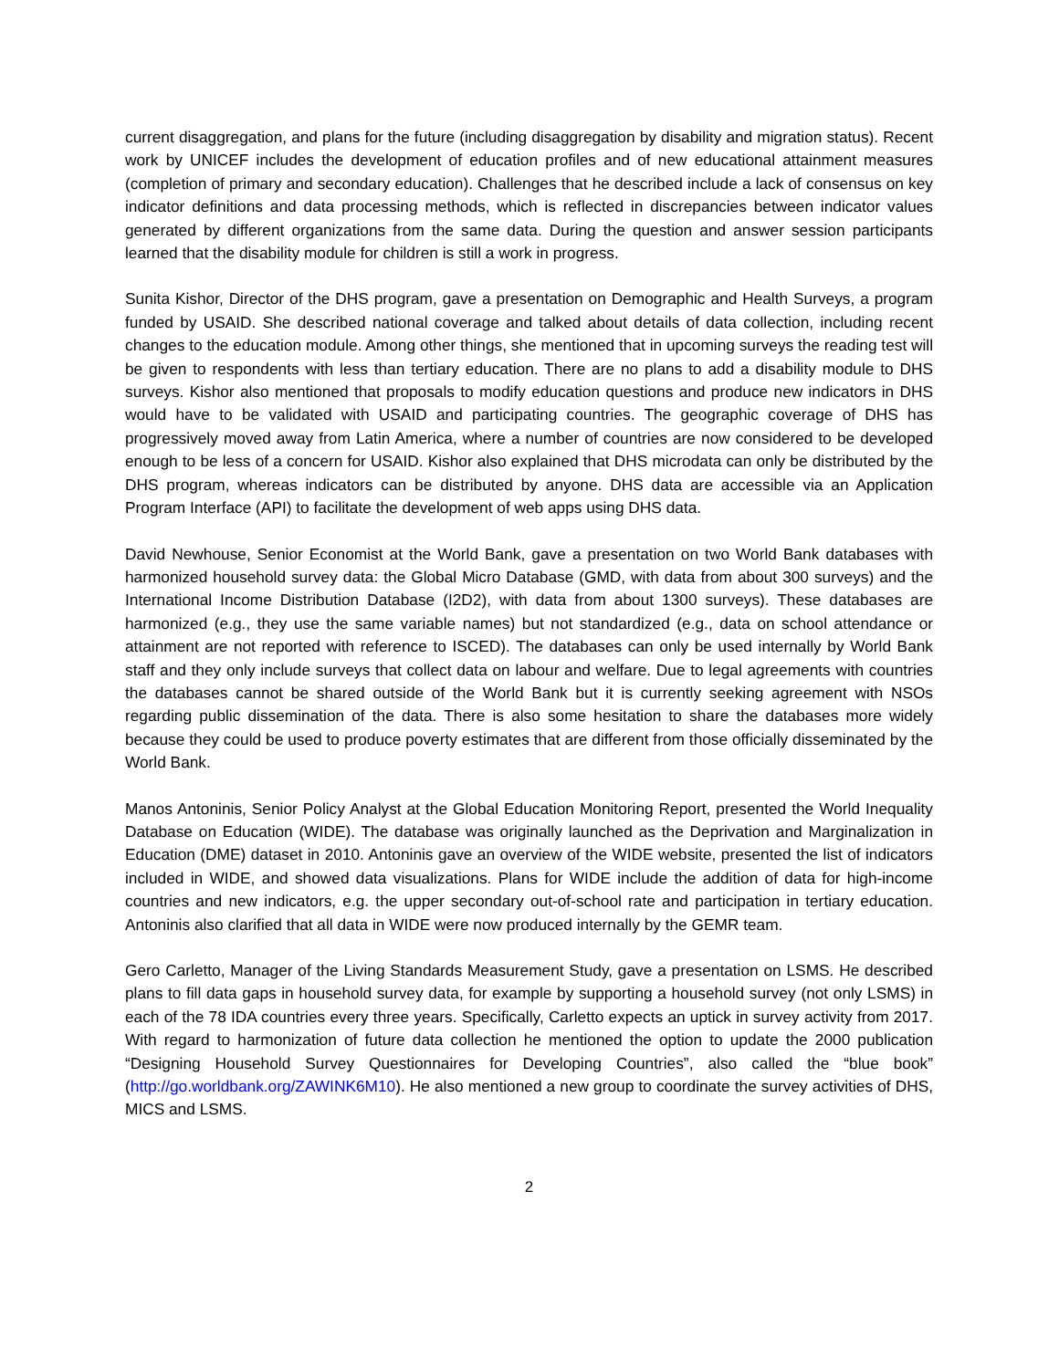current disaggregation, and plans for the future (including disaggregation by disability and migration status). Recent work by UNICEF includes the development of education profiles and of new educational attainment measures (completion of primary and secondary education). Challenges that he described include a lack of consensus on key indicator definitions and data processing methods, which is reflected in discrepancies between indicator values generated by different organizations from the same data. During the question and answer session participants learned that the disability module for children is still a work in progress.
Sunita Kishor, Director of the DHS program, gave a presentation on Demographic and Health Surveys, a program funded by USAID. She described national coverage and talked about details of data collection, including recent changes to the education module. Among other things, she mentioned that in upcoming surveys the reading test will be given to respondents with less than tertiary education. There are no plans to add a disability module to DHS surveys. Kishor also mentioned that proposals to modify education questions and produce new indicators in DHS would have to be validated with USAID and participating countries. The geographic coverage of DHS has progressively moved away from Latin America, where a number of countries are now considered to be developed enough to be less of a concern for USAID. Kishor also explained that DHS microdata can only be distributed by the DHS program, whereas indicators can be distributed by anyone. DHS data are accessible via an Application Program Interface (API) to facilitate the development of web apps using DHS data.
David Newhouse, Senior Economist at the World Bank, gave a presentation on two World Bank databases with harmonized household survey data: the Global Micro Database (GMD, with data from about 300 surveys) and the International Income Distribution Database (I2D2), with data from about 1300 surveys). These databases are harmonized (e.g., they use the same variable names) but not standardized (e.g., data on school attendance or attainment are not reported with reference to ISCED). The databases can only be used internally by World Bank staff and they only include surveys that collect data on labour and welfare. Due to legal agreements with countries the databases cannot be shared outside of the World Bank but it is currently seeking agreement with NSOs regarding public dissemination of the data. There is also some hesitation to share the databases more widely because they could be used to produce poverty estimates that are different from those officially disseminated by the World Bank.
Manos Antoninis, Senior Policy Analyst at the Global Education Monitoring Report, presented the World Inequality Database on Education (WIDE). The database was originally launched as the Deprivation and Marginalization in Education (DME) dataset in 2010. Antoninis gave an overview of the WIDE website, presented the list of indicators included in WIDE, and showed data visualizations. Plans for WIDE include the addition of data for high-income countries and new indicators, e.g. the upper secondary out-of-school rate and participation in tertiary education. Antoninis also clarified that all data in WIDE were now produced internally by the GEMR team.
Gero Carletto, Manager of the Living Standards Measurement Study, gave a presentation on LSMS. He described plans to fill data gaps in household survey data, for example by supporting a household survey (not only LSMS) in each of the 78 IDA countries every three years. Specifically, Carletto expects an uptick in survey activity from 2017. With regard to harmonization of future data collection he mentioned the option to update the 2000 publication “Designing Household Survey Questionnaires for Developing Countries”, also called the “blue book” (http://go.worldbank.org/ZAWINK6M10). He also mentioned a new group to coordinate the survey activities of DHS, MICS and LSMS.
2